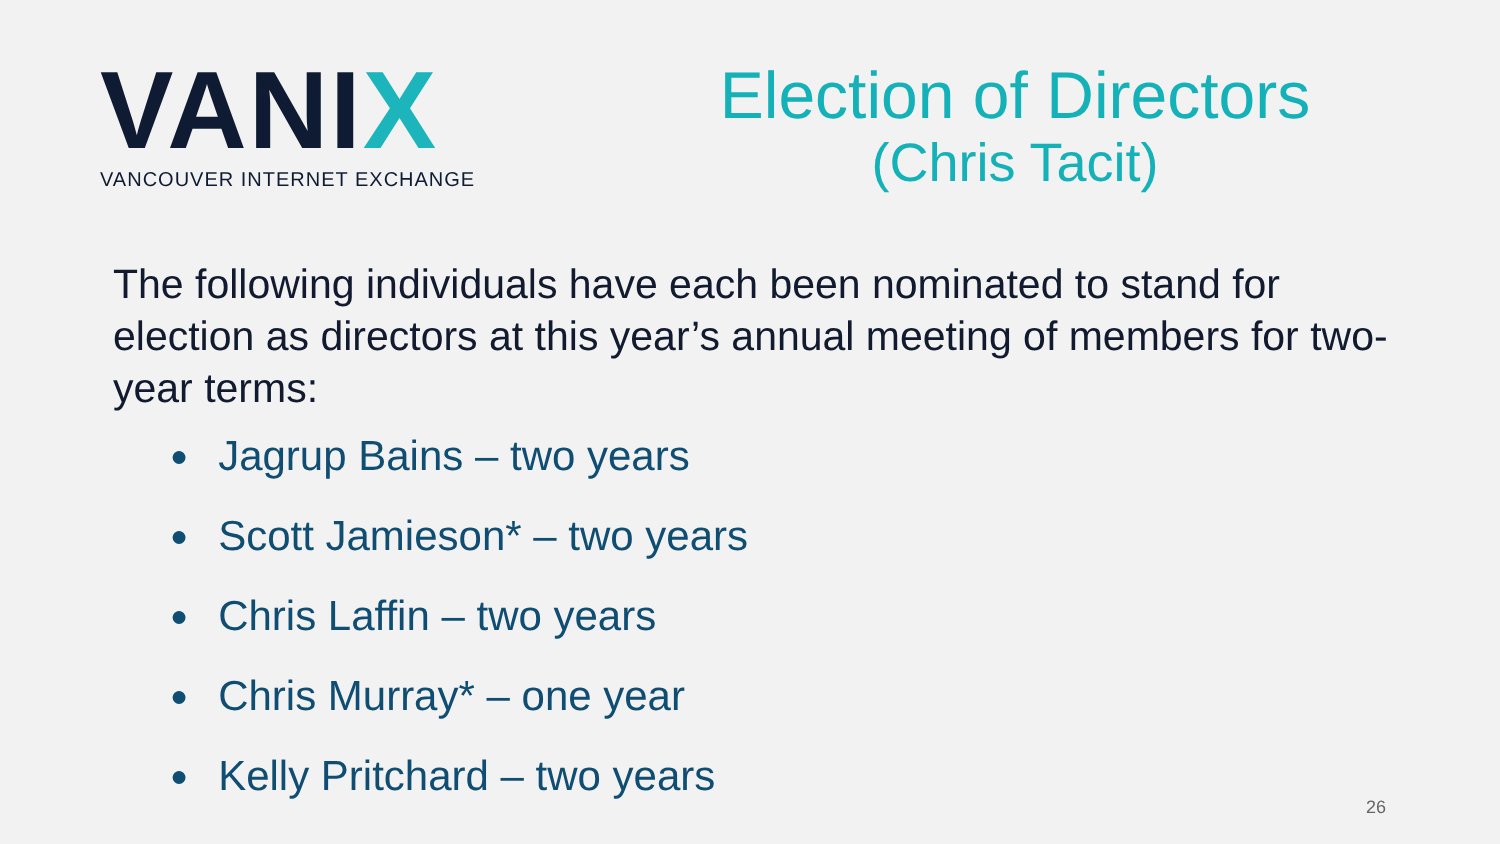VANIX
VANCOUVER INTERNET EXCHANGE
Election of Directors
(Chris Tacit)
The following individuals have each been nominated to stand for election as directors at this year’s annual meeting of members for two-year terms:
● Jagrup Bains – two years
● Scott Jamieson* – two years
● Chris Laffin – two years
● Chris Murray* – one year
● Kelly Pritchard – two years
26